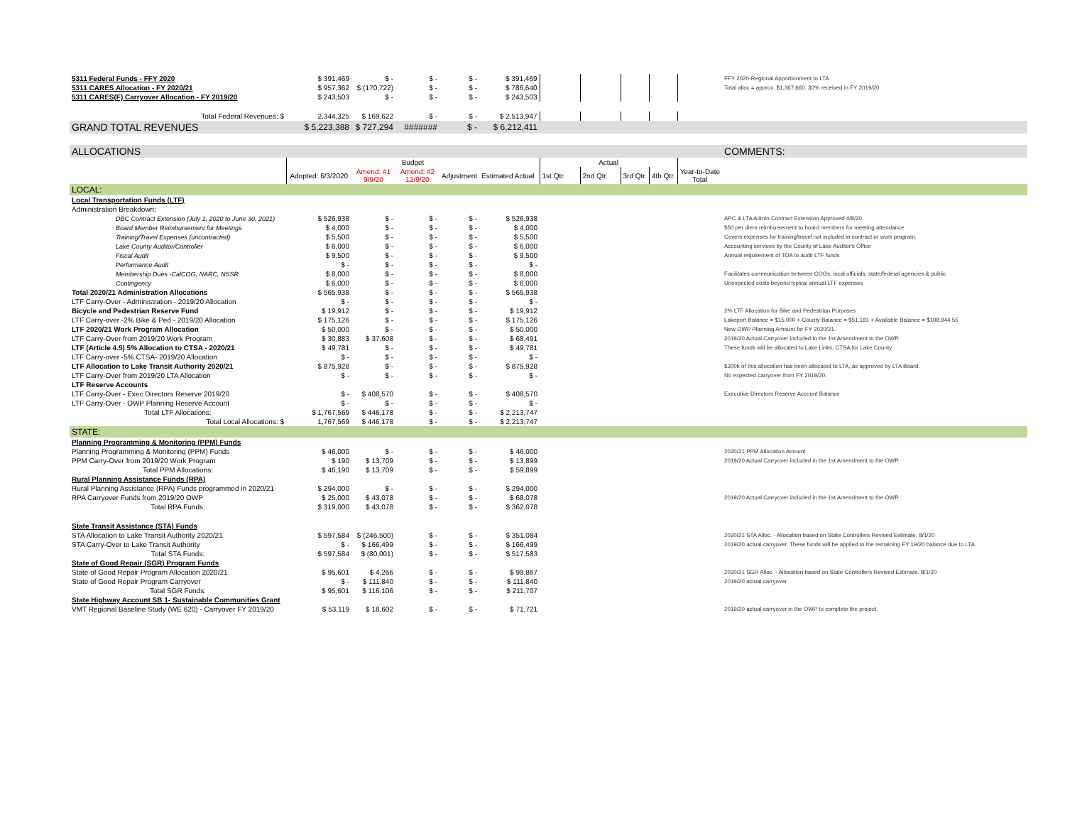| 5311 Federal Funds - FFY 2020 | $ 391,469 | $ - | $ - | $ - | $ 391,469 | | | | | | FFY 2020-Regional Apportionment to LTA |
| 5311 CARES Allocation - FY 2020/21 | $ 957,362 | $ (170,722) | $ - | $ - | $ 786,640 | | | | | | Total alloc = approx. $1,367,660. 30% received in FY 2019/20. |
| 5311 CARES(F) Carryover Allocation - FY 2019/20 | $ 243,503 | $ - | $ - | $ - | $ 243,503 | | | | | | |
| Total Federal Revenues: $ | 2,344,325 | $ 169,622 | $ - | $ - | $ 2,513,947 | | | | | | |
| GRAND TOTAL REVENUES | $ 5,223,388 | $ 727,294 | ####### | $ - | $ 6,212,411 | | | | | | |
| ALLOCATIONS | | | | | | | | | | | COMMENTS: |
| | Budget | | | | | Actual | | | | | |
| | Adopted: 6/3/2020 | Amend: #1 9/9/20 | Amend: #2 12/9/20 | Adjustment | Estimated Actual | 1st Qtr. | 2nd Qtr. | 3rd Qtr. | 4th Qtr. | Year-to-Date Total | |
| LOCAL: | | | | | | | | | | | |
| Local Transportation Funds (LTF) | | | | | | | | | | | |
| Administration Breakdown: | | | | | | | | | | | |
| DBC Contract Extension (July 1, 2020 to June 30, 2021) | $ 526,938 | $ - | $ - | $ - | $ 526,938 | | | | | | APC & LTA Admin Contract Extension Approved 4/8/20. |
| Board Member Reimbursement for Meetings | $ 4,000 | $ - | $ - | $ - | $ 4,000 | | | | | | $50 per diem reimbursement to board members for meeting attendance. |
| Training/Travel Expenses (uncontracted) | $ 5,500 | $ - | $ - | $ - | $ 5,500 | | | | | | Covers expenses for training/travel not included in contract or work program. |
| Lake County Auditor/Controller | $ 6,000 | $ - | $ - | $ - | $ 6,000 | | | | | | Accounting services by the County of Lake Auditor's Office |
| Fiscal Audit | $ 9,500 | $ - | $ - | $ - | $ 9,500 | | | | | | Annual requirement of TDA to audit LTF funds |
| Performance Audit | $ - | $ - | $ - | $ - | $ - | | | | | | |
| Membership Dues -CalCOG, NARC, NSSR | $ 8,000 | $ - | $ - | $ - | $ 8,000 | | | | | | Facilitates communication between COGs, local officials, state/federal agencies & public |
| Contingency | $ 6,000 | $ - | $ - | $ - | $ 6,000 | | | | | | Unexpected costs beyond typical annual LTF expenses |
| Total 2020/21 Administration Allocations | $ 565,938 | $ - | $ - | $ - | $ 565,938 | | | | | | |
| LTF Carry-Over - Administration - 2019/20 Allocation | $ - | $ - | $ - | $ - | $ - | | | | | | |
| Bicycle and Pedestrian Reserve Fund | $ 19,912 | $ - | $ - | $ - | $ 19,912 | | | | | | 2% LTF Allocation for Bike and Pedestrian Purposes |
| LTF Carry-over -2% Bike & Ped - 2019/20 Allocation | $ 175,126 | $ - | $ - | $ - | $ 175,126 | | | | | | Lakeport Balance = $15,000 + County Balance = $51,181 + Available Balance = $108,944.55 |
| LTF 2020/21 Work Program Allocation | $ 50,000 | $ - | $ - | $ - | $ 50,000 | | | | | | New OWP Planning Amount for FY 2020/21. |
| LTF Carry-Over from 2019/20 Work Program | $ 30,883 | $ 37,608 | $ - | $ - | $ 68,491 | | | | | | 2019/20 Actual Carryover included in the 1st Amendment to the OWP. |
| LTF (Article 4.5) 5% Allocation to CTSA - 2020/21 | $ 49,781 | $ - | $ - | $ - | $ 49,781 | | | | | | These funds will be allocated to Lake Links, CTSA for Lake County. |
| LTF Carry-over -5% CTSA- 2019/20 Allocation | $ - | $ - | $ - | $ - | $ - | | | | | | |
| LTF Allocation to Lake Transit Authority 2020/21 | $ 875,928 | $ - | $ - | $ - | $ 875,928 | | | | | | $300k of this allocation has been allocated to LTA, as approved by LTA Board. |
| LTF Carry-Over from 2019/20 LTA Allocation | $ - | $ - | $ - | $ - | $ - | | | | | | No expected carryover from FY 2019/20. |
| LTF Reserve Accounts | | | | | | | | | | | |
| LTF Carry-Over - Exec Directors Reserve 2019/20 | $ - | $ 408,570 | $ - | $ - | $ 408,570 | | | | | | Executive Directors Reserve Account Balance |
| LTF Carry-Over - OWP Planning Reserve Account | $ - | $ - | $ - | $ - | $ - | | | | | | |
| Total LTF Allocations: | $ 1,767,569 | $ 446,178 | $ - | $ - | $ 2,213,747 | | | | | | |
| Total Local Allocations: $ | 1,767,569 | $ 446,178 | $ - | $ - | $ 2,213,747 | | | | | | |
| STATE: | | | | | | | | | | | |
| Planning Programming & Monitoring (PPM) Funds | | | | | | | | | | | |
| Planning Programming & Monitoring (PPM) Funds | $ 46,000 | $ - | $ - | $ - | $ 46,000 | | | | | | 2020/21 PPM Allocation Amount |
| PPM Carry-Over from 2019/20 Work Program | $ 190 | $ 13,709 | $ - | $ - | $ 13,899 | | | | | | 2019/20 Actual Carryover included in the 1st Amendment to the OWP. |
| Total PPM Allocations: | $ 46,190 | $ 13,709 | $ - | $ - | $ 59,899 | | | | | | |
| Rural Planning Assistance Funds (RPA) | | | | | | | | | | | |
| Rural Planning Assistance (RPA) Funds programmed in 2020/21 | $ 294,000 | $ - | $ - | $ - | $ 294,000 | | | | | | |
| RPA Carryover Funds from 2019/20 OWP | $ 25,000 | $ 43,078 | $ - | $ - | $ 68,078 | | | | | | 2019/20 Actual Carryover included in the 1st Amendment to the OWP. |
| Total RPA Funds: | $ 319,000 | $ 43,078 | $ - | $ - | $ 362,078 | | | | | | |
| State Transit Assistance (STA) Funds | | | | | | | | | | | |
| STA Allocation to Lake Transit Authority 2020/21 | $ 597,584 | $ (246,500) | $ - | $ - | $ 351,084 | | | | | | 2020/21 STA Alloc. - Allocation based on State Controllers Revised Estimate. 8/1/20 |
| STA Carry-Over to Lake Transit Authority | $ - | $ 166,499 | $ - | $ - | $ 166,499 | | | | | | 2019/20 actual carryover. These funds will be applied to the remaining FY 19/20 balance due to LTA. |
| Total STA Funds: | $ 597,584 | $ (80,001) | $ - | $ - | $ 517,583 | | | | | | |
| State of Good Repair (SGR) Program Funds | | | | | | | | | | | |
| State of Good Repair Program Allocation 2020/21 | $ 95,601 | $ 4,266 | $ - | $ - | $ 99,867 | | | | | | 2020/21 SGR Alloc. - Allocation based on State Controllers Revised Estimate. 8/1/20 |
| State of Good Repair Program Carryover | $ - | $ 111,840 | $ - | $ - | $ 111,840 | | | | | | 2019/20 actual carryover |
| Total SGR Funds: | $ 95,601 | $ 116,106 | $ - | $ - | $ 211,707 | | | | | | |
| State Highway Account SB 1- Sustainable Communities Grant | | | | | | | | | | | |
| VMT Regional Baseline Study (WE 620) - Carryover FY 2019/20 | $ 53,119 | $ 18,602 | $ - | $ - | $ 71,721 | | | | | | 2019/20 actual carryover in the OWP to complete the project. |